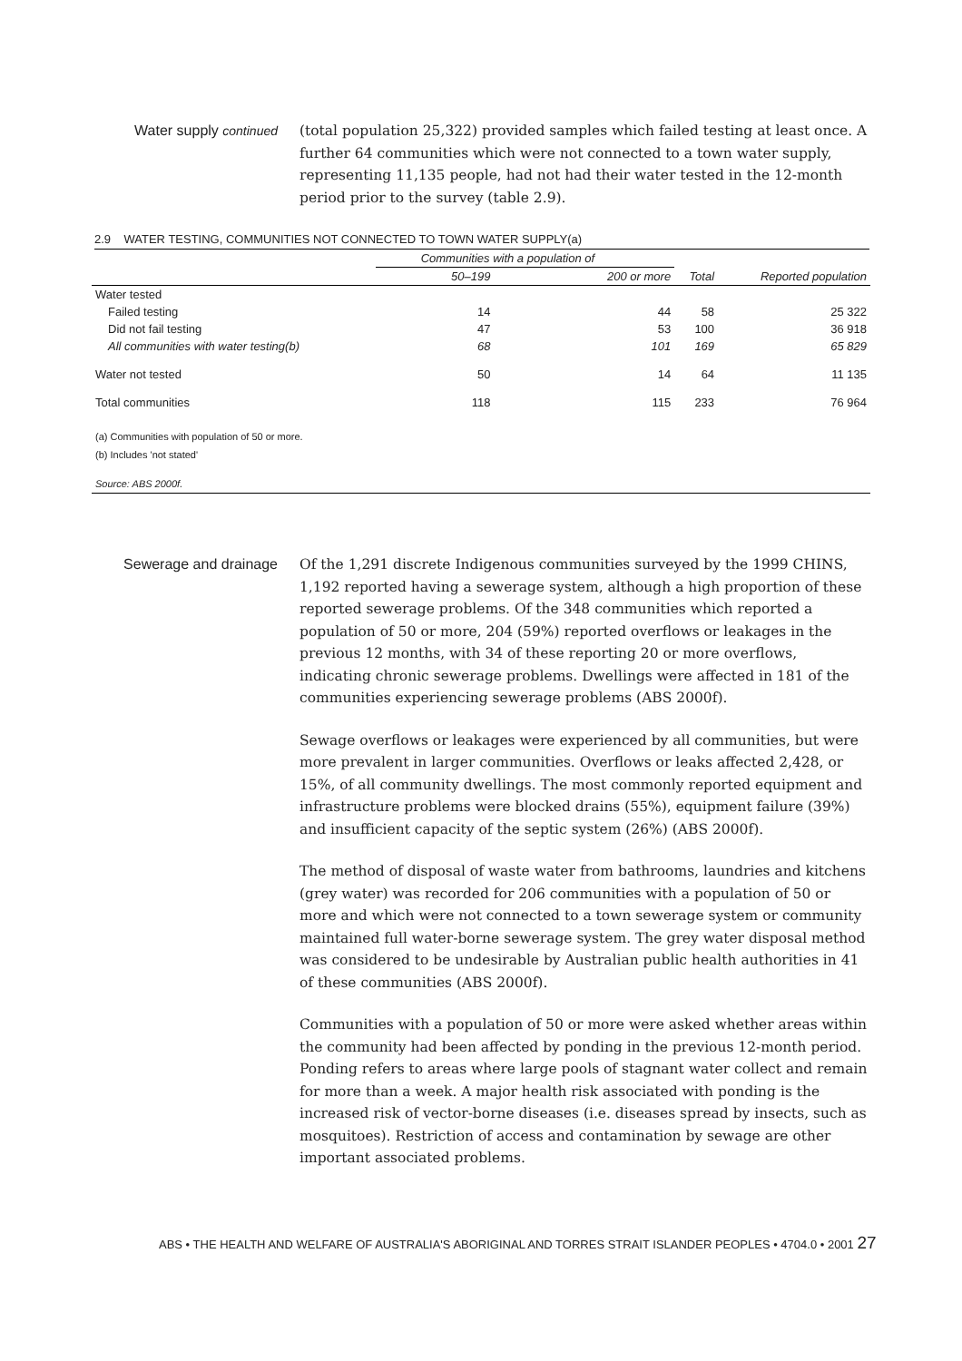Water supply continued (total population 25,322) provided samples which failed testing at least once. A further 64 communities which were not connected to a town water supply, representing 11,135 people, had not had their water tested in the 12-month period prior to the survey (table 2.9).
2.9 WATER TESTING, COMMUNITIES NOT CONNECTED TO TOWN WATER SUPPLY(a)
| | Communities with a population of | | | |
| --- | --- | --- | --- | --- |
| | 50–199 | 200 or more | Total | Reported population |
| Water tested | | | | |
| Failed testing | 14 | 44 | 58 | 25 322 |
| Did not fail testing | 47 | 53 | 100 | 36 918 |
| All communities with water testing(b) | 68 | 101 | 169 | 65 829 |
| Water not tested | 50 | 14 | 64 | 11 135 |
| Total communities | 118 | 115 | 233 | 76 964 |
| (a) Communities with population of 50 or more. | | | | |
| (b) Includes 'not stated' | | | | |
| Source: ABS 2000f. | | | | |
Sewerage and drainage Of the 1,291 discrete Indigenous communities surveyed by the 1999 CHINS, 1,192 reported having a sewerage system, although a high proportion of these reported sewerage problems. Of the 348 communities which reported a population of 50 or more, 204 (59%) reported overflows or leakages in the previous 12 months, with 34 of these reporting 20 or more overflows, indicating chronic sewerage problems. Dwellings were affected in 181 of the communities experiencing sewerage problems (ABS 2000f).
Sewage overflows or leakages were experienced by all communities, but were more prevalent in larger communities. Overflows or leaks affected 2,428, or 15%, of all community dwellings. The most commonly reported equipment and infrastructure problems were blocked drains (55%), equipment failure (39%) and insufficient capacity of the septic system (26%) (ABS 2000f).
The method of disposal of waste water from bathrooms, laundries and kitchens (grey water) was recorded for 206 communities with a population of 50 or more and which were not connected to a town sewerage system or community maintained full water-borne sewerage system. The grey water disposal method was considered to be undesirable by Australian public health authorities in 41 of these communities (ABS 2000f).
Communities with a population of 50 or more were asked whether areas within the community had been affected by ponding in the previous 12-month period. Ponding refers to areas where large pools of stagnant water collect and remain for more than a week. A major health risk associated with ponding is the increased risk of vector-borne diseases (i.e. diseases spread by insects, such as mosquitoes). Restriction of access and contamination by sewage are other important associated problems.
ABS • THE HEALTH AND WELFARE OF AUSTRALIA'S ABORIGINAL AND TORRES STRAIT ISLANDER PEOPLES • 4704.0 • 2001 27